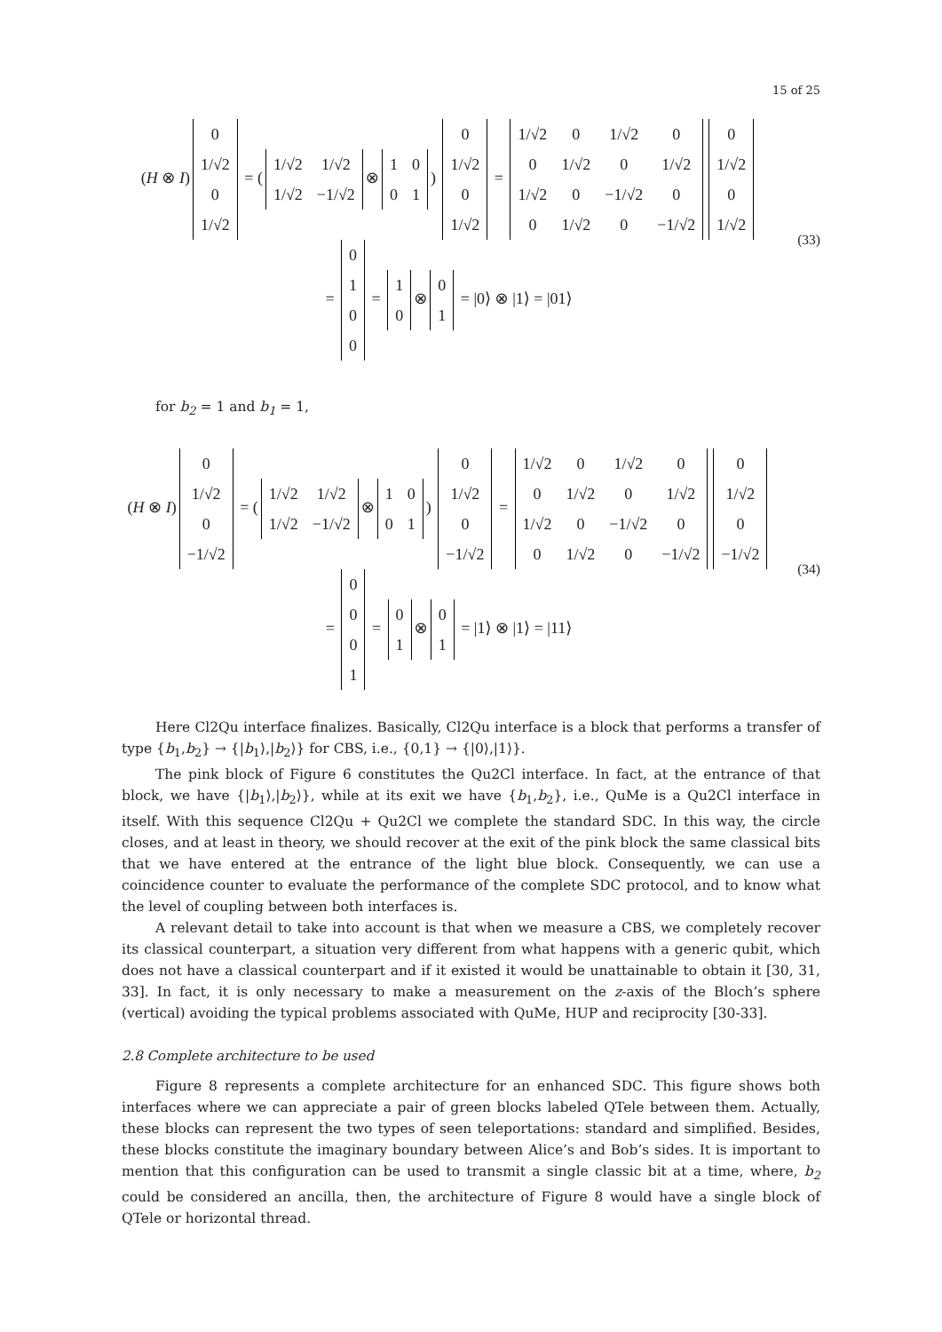15 of 25
(H ⊗ I)
| 0 |
| 1/√2 |
| 0 |
| 1/√2 |
= (
| 1/√2 | 1/√2 |
| 1/√2 | −1/√2 |
⊗
| 1 | 0 |
| 0 | 1 |
)
| 0 |
| 1/√2 |
| 0 |
| 1/√2 |
=
| 1/√2 | 0 | 1/√2 | 0 |
| 0 | 1/√2 | 0 | 1/√2 |
| 1/√2 | 0 | −1/√2 | 0 |
| 0 | 1/√2 | 0 | −1/√2 |
| 0 |
| 1/√2 |
| 0 |
| 1/√2 |
=
| 0 |
| 1 |
| 0 |
| 0 |
=
| 1 |
| 0 |
⊗
| 0 |
| 1 |
= |0⟩ ⊗ |1⟩ = |01⟩
(33)
for b<sub>2</sub> = 1 and b<sub>1</sub> = 1,
(H ⊗ I)
| 0 |
| 1/√2 |
| 0 |
| −1/√2 |
= (
| 1/√2 | 1/√2 |
| 1/√2 | −1/√2 |
⊗
| 1 | 0 |
| 0 | 1 |
)
| 0 |
| 1/√2 |
| 0 |
| −1/√2 |
=
| 1/√2 | 0 | 1/√2 | 0 |
| 0 | 1/√2 | 0 | 1/√2 |
| 1/√2 | 0 | −1/√2 | 0 |
| 0 | 1/√2 | 0 | −1/√2 |
| 0 |
| 1/√2 |
| 0 |
| −1/√2 |
=
| 0 |
| 0 |
| 0 |
| 1 |
=
| 0 |
| 1 |
⊗
| 0 |
| 1 |
= |1⟩ ⊗ |1⟩ = |11⟩
(34)
Here Cl2Qu interface finalizes. Basically, Cl2Qu interface is a block that performs a transfer of type {b<sub>1</sub>,b<sub>2</sub>} → {|b<sub>1</sub>⟩,|b<sub>2</sub>⟩} for CBS, i.e., {0,1} → {|0⟩,|1⟩}.
The pink block of Figure 6 constitutes the Qu2Cl interface. In fact, at the entrance of that block, we have {|b<sub>1</sub>⟩,|b<sub>2</sub>⟩}, while at its exit we have {b<sub>1</sub>,b<sub>2</sub>}, i.e., QuMe is a Qu2Cl interface in itself. With this sequence Cl2Qu + Qu2Cl we complete the standard SDC. In this way, the circle closes, and at least in theory, we should recover at the exit of the pink block the same classical bits that we have entered at the entrance of the light blue block. Consequently, we can use a coincidence counter to evaluate the performance of the complete SDC protocol, and to know what the level of coupling between both interfaces is.
A relevant detail to take into account is that when we measure a CBS, we completely recover its classical counterpart, a situation very different from what happens with a generic qubit, which does not have a classical counterpart and if it existed it would be unattainable to obtain it [30, 31, 33]. In fact, it is only necessary to make a measurement on the z-axis of the Bloch’s sphere (vertical) avoiding the typical problems associated with QuMe, HUP and reciprocity [30-33].
2.8 Complete architecture to be used
Figure 8 represents a complete architecture for an enhanced SDC. This figure shows both interfaces where we can appreciate a pair of green blocks labeled QTele between them. Actually, these blocks can represent the two types of seen teleportations: standard and simplified. Besides, these blocks constitute the imaginary boundary between Alice’s and Bob’s sides. It is important to mention that this configuration can be used to transmit a single classic bit at a time, where, b<sub>2</sub> could be considered an ancilla, then, the architecture of Figure 8 would have a single block of QTele or horizontal thread.